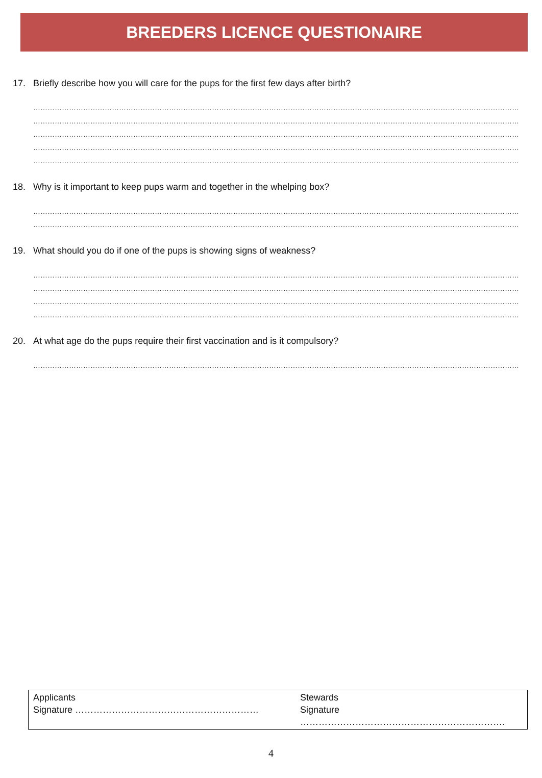BREEDERS LICENCE QUESTIONAIRE
17. Briefly describe how you will care for the pups for the first few days after birth?
……………………………………………………………………………………………………………………………………………………………………………………
……………………………………………………………………………………………………………………………………………………………………………………
……………………………………………………………………………………………………………………………………………………………………………………
……………………………………………………………………………………………………………………………………………………………………………………
……………………………………………………………………………………………………………………………………………………………………………………
18. Why is it important to keep pups warm and together in the whelping box?
……………………………………………………………………………………………………………………………………………………………………………………
……………………………………………………………………………………………………………………………………………………………………………………
19. What should you do if one of the pups is showing signs of weakness?
……………………………………………………………………………………………………………………………………………………………………………………
……………………………………………………………………………………………………………………………………………………………………………………
……………………………………………………………………………………………………………………………………………………………………………………
……………………………………………………………………………………………………………………………………………………………………………………
20. At what age do the pups require their first vaccination and is it compulsory?
……………………………………………………………………………………………………………………………………………………………………………………
| Applicants Signature …………………………………………………… | Stewards Signature …………………………………………………………. |
4